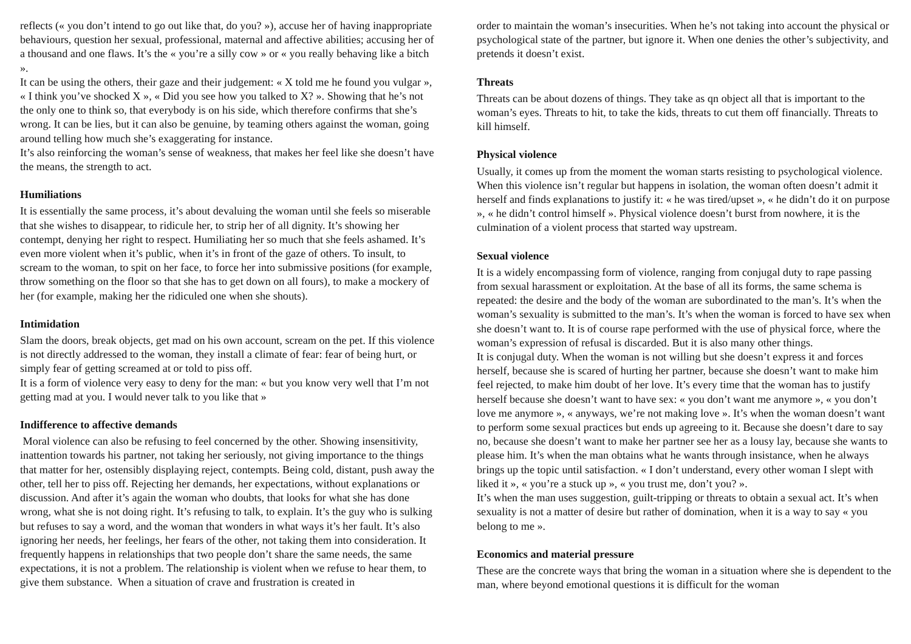reflects (« you don’t intend to go out like that, do you? »), accuse her of having inappropriate behaviours, question her sexual, professional, maternal and affective abilities; accusing her of a thousand and one flaws. It’s the « you’re a silly cow » or « you really behaving like a bitch ».
It can be using the others, their gaze and their judgement: « X told me he found you vulgar », « I think you’ve shocked X », « Did you see how you talked to X? ». Showing that he’s not the only one to think so, that everybody is on his side, which therefore confirms that she’s wrong. It can be lies, but it can also be genuine, by teaming others against the woman, going around telling how much she’s exaggerating for instance.
It’s also reinforcing the woman’s sense of weakness, that makes her feel like she doesn’t have the means, the strength to act.
Humiliations
It is essentially the same process, it’s about devaluing the woman until she feels so miserable that she wishes to disappear, to ridicule her, to strip her of all dignity. It’s showing her contempt, denying her right to respect. Humiliating her so much that she feels ashamed. It’s even more violent when it’s public, when it’s in front of the gaze of others. To insult, to scream to the woman, to spit on her face, to force her into submissive positions (for example, throw something on the floor so that she has to get down on all fours), to make a mockery of her (for example, making her the ridiculed one when she shouts).
Intimidation
Slam the doors, break objects, get mad on his own account, scream on the pet. If this violence is not directly addressed to the woman, they install a climate of fear: fear of being hurt, or simply fear of getting screamed at or told to piss off.
It is a form of violence very easy to deny for the man: « but you know very well that I’m not getting mad at you. I would never talk to you like that »
Indifference to affective demands
Moral violence can also be refusing to feel concerned by the other. Showing insensitivity, inattention towards his partner, not taking her seriously, not giving importance to the things that matter for her, ostensibly displaying reject, contempts. Being cold, distant, push away the other, tell her to piss off. Rejecting her demands, her expectations, without explanations or discussion. And after it’s again the woman who doubts, that looks for what she has done wrong, what she is not doing right. It’s refusing to talk, to explain. It’s the guy who is sulking but refuses to say a word, and the woman that wonders in what ways it’s her fault. It’s also ignoring her needs, her feelings, her fears of the other, not taking them into consideration. It frequently happens in relationships that two people don’t share the same needs, the same expectations, it is not a problem. The relationship is violent when we refuse to hear them, to give them substance. When a situation of crave and frustration is created in
order to maintain the woman’s insecurities. When he’s not taking into account the physical or psychological state of the partner, but ignore it. When one denies the other’s subjectivity, and pretends it doesn’t exist.
Threats
Threats can be about dozens of things. They take as qn object all that is important to the woman’s eyes. Threats to hit, to take the kids, threats to cut them off financially. Threats to kill himself.
Physical violence
Usually, it comes up from the moment the woman starts resisting to psychological violence. When this violence isn’t regular but happens in isolation, the woman often doesn’t admit it herself and finds explanations to justify it: « he was tired/upset », « he didn’t do it on purpose », « he didn’t control himself ». Physical violence doesn’t burst from nowhere, it is the culmination of a violent process that started way upstream.
Sexual violence
It is a widely encompassing form of violence, ranging from conjugal duty to rape passing from sexual harassment or exploitation. At the base of all its forms, the same schema is repeated: the desire and the body of the woman are subordinated to the man’s. It’s when the woman’s sexuality is submitted to the man’s. It’s when the woman is forced to have sex when she doesn’t want to. It is of course rape performed with the use of physical force, where the woman’s expression of refusal is discarded. But it is also many other things.
It is conjugal duty. When the woman is not willing but she doesn’t express it and forces herself, because she is scared of hurting her partner, because she doesn’t want to make him feel rejected, to make him doubt of her love. It’s every time that the woman has to justify herself because she doesn’t want to have sex: « you don’t want me anymore », « you don’t love me anymore », « anyways, we’re not making love ». It’s when the woman doesn’t want to perform some sexual practices but ends up agreeing to it. Because she doesn’t dare to say no, because she doesn’t want to make her partner see her as a lousy lay, because she wants to please him. It’s when the man obtains what he wants through insistance, when he always brings up the topic until satisfaction. « I don’t understand, every other woman I slept with liked it », « you’re a stuck up », « you trust me, don’t you? ».
It’s when the man uses suggestion, guilt-tripping or threats to obtain a sexual act. It’s when sexuality is not a matter of desire but rather of domination, when it is a way to say « you belong to me ».
Economics and material pressure
These are the concrete ways that bring the woman in a situation where she is dependent to the man, where beyond emotional questions it is difficult for the woman